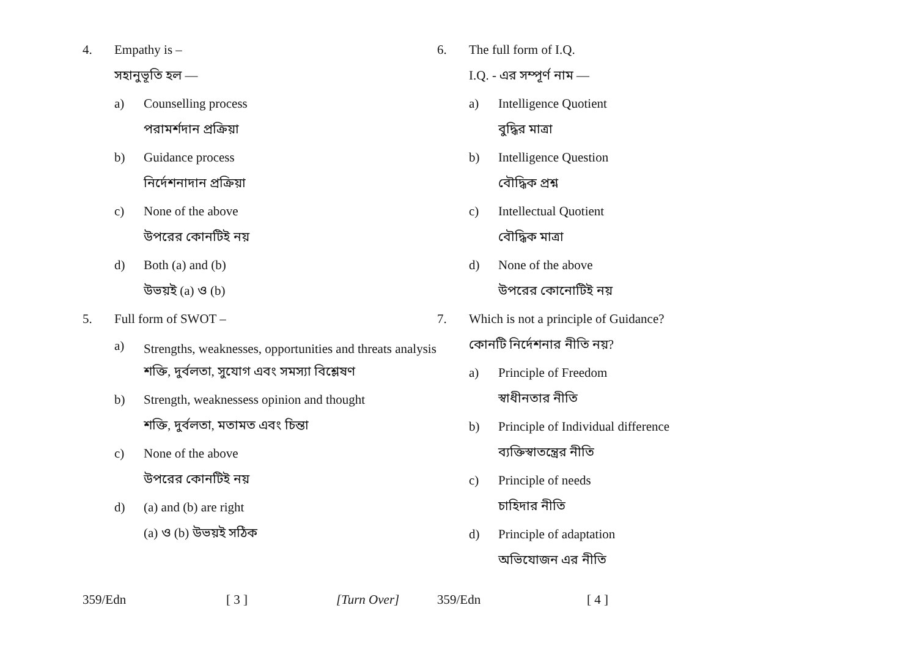4. Empathy is –
সহানুভূতি হল —
a) Counselling process
পরামর্শদান প্রক্রিয়া
b) Guidance process
নির্দেশনাদান প্রক্রিয়া
c) None of the above
উপরের কোনটিই নয়
d) Both (a) and (b)
উভয়ই (a) ও (b)
5. Full form of SWOT –
a) Strengths, weaknesses, opportunities and threats analysis
শক্তি, দুর্বলতা, সুযোগ এবং সমস্যা বিশ্লেষণ
b) Strength, weaknessess opinion and thought
শক্তি, দুর্বলতা, মতামত এবং চিন্তা
c) None of the above
উপরের কোনটিই নয়
d) (a) and (b) are right
(a) ও (b) উভয়ই সঠিক
359/Edn [ 3 ] [Turn Over]
6. The full form of I.Q.
I.Q. - এর সম্পূর্ণ নাম —
a) Intelligence Quotient
বুদ্ধির মাত্রা
b) Intelligence Question
বৌদ্ধিক প্রশ্ন
c) Intellectual Quotient
বৌদ্ধিক মাত্রা
d) None of the above
উপরের কোনোটিই নয়
7. Which is not a principle of Guidance?
কোনটি নির্দেশনার নীতি নয়?
a) Principle of Freedom
স্বাধীনতার নীতি
b) Principle of Individual difference
ব্যক্তিস্বাতন্ত্রের নীতি
c) Principle of needs
চাহিদার নীতি
d) Principle of adaptation
অভিযোজন এর নীতি
359/Edn [ 4 ]